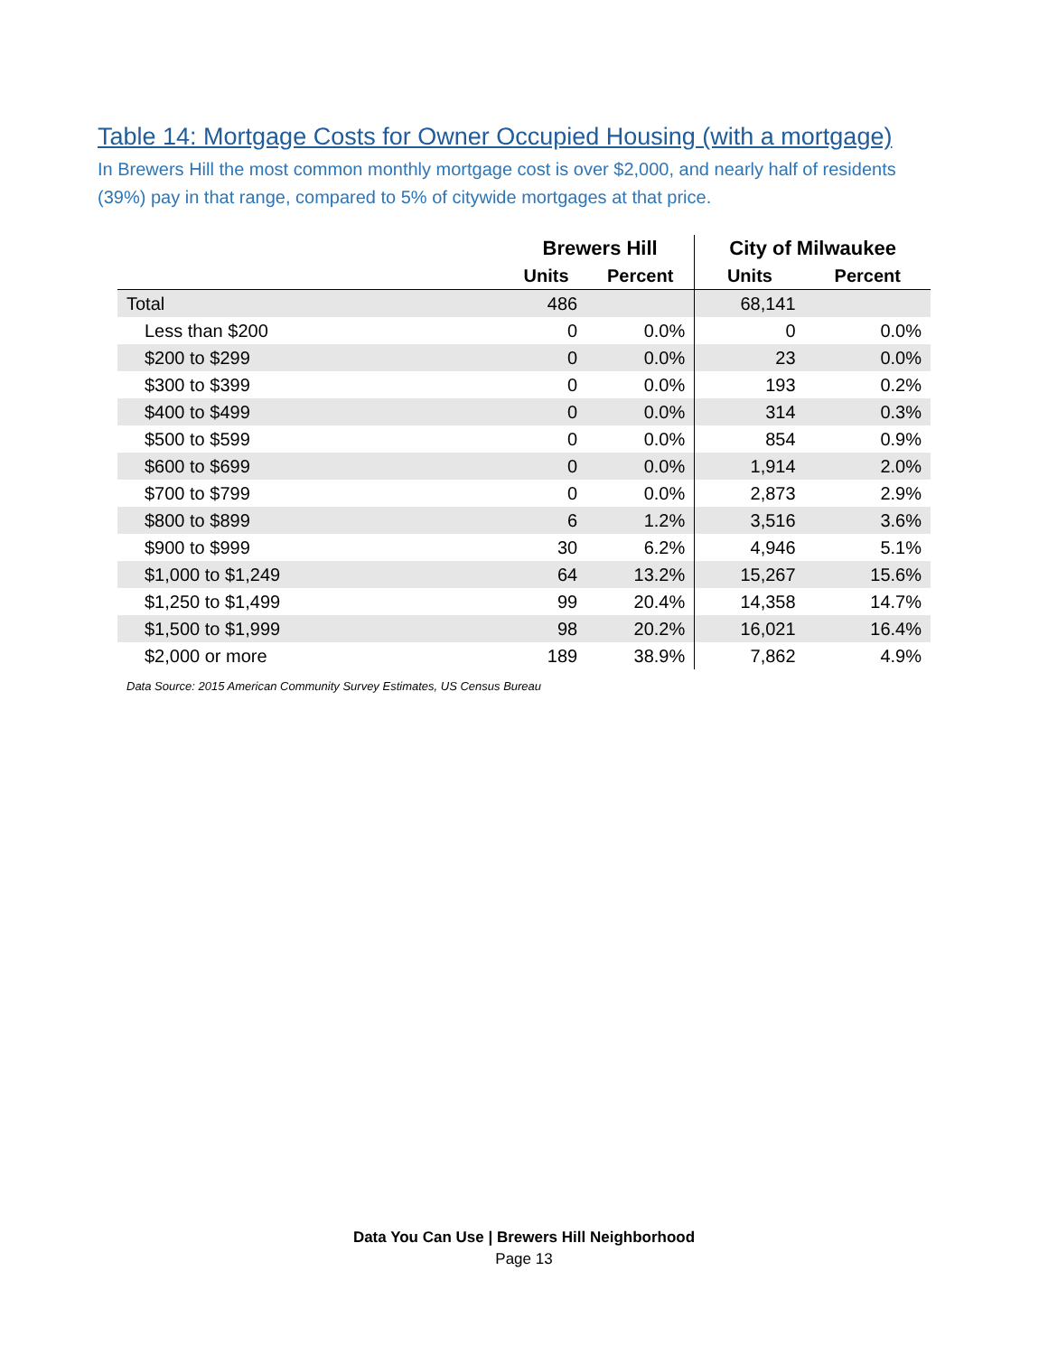Table 14: Mortgage Costs for Owner Occupied Housing (with a mortgage)
In Brewers Hill the most common monthly mortgage cost is over $2,000, and nearly half of residents (39%) pay in that range, compared to 5% of citywide mortgages at that price.
| | Brewers Hill | | City of Milwaukee | |
| --- | --- | --- | --- | --- |
| | Units | Percent | Units | Percent |
| Total | 486 | | 68,141 | |
| Less than $200 | 0 | 0.0% | 0 | 0.0% |
| $200 to $299 | 0 | 0.0% | 23 | 0.0% |
| $300 to $399 | 0 | 0.0% | 193 | 0.2% |
| $400 to $499 | 0 | 0.0% | 314 | 0.3% |
| $500 to $599 | 0 | 0.0% | 854 | 0.9% |
| $600 to $699 | 0 | 0.0% | 1,914 | 2.0% |
| $700 to $799 | 0 | 0.0% | 2,873 | 2.9% |
| $800 to $899 | 6 | 1.2% | 3,516 | 3.6% |
| $900 to $999 | 30 | 6.2% | 4,946 | 5.1% |
| $1,000 to $1,249 | 64 | 13.2% | 15,267 | 15.6% |
| $1,250 to $1,499 | 99 | 20.4% | 14,358 | 14.7% |
| $1,500 to $1,999 | 98 | 20.2% | 16,021 | 16.4% |
| $2,000 or more | 189 | 38.9% | 7,862 | 4.9% |
Data Source: 2015 American Community Survey Estimates, US Census Bureau
Data You Can Use | Brewers Hill Neighborhood
Page 13